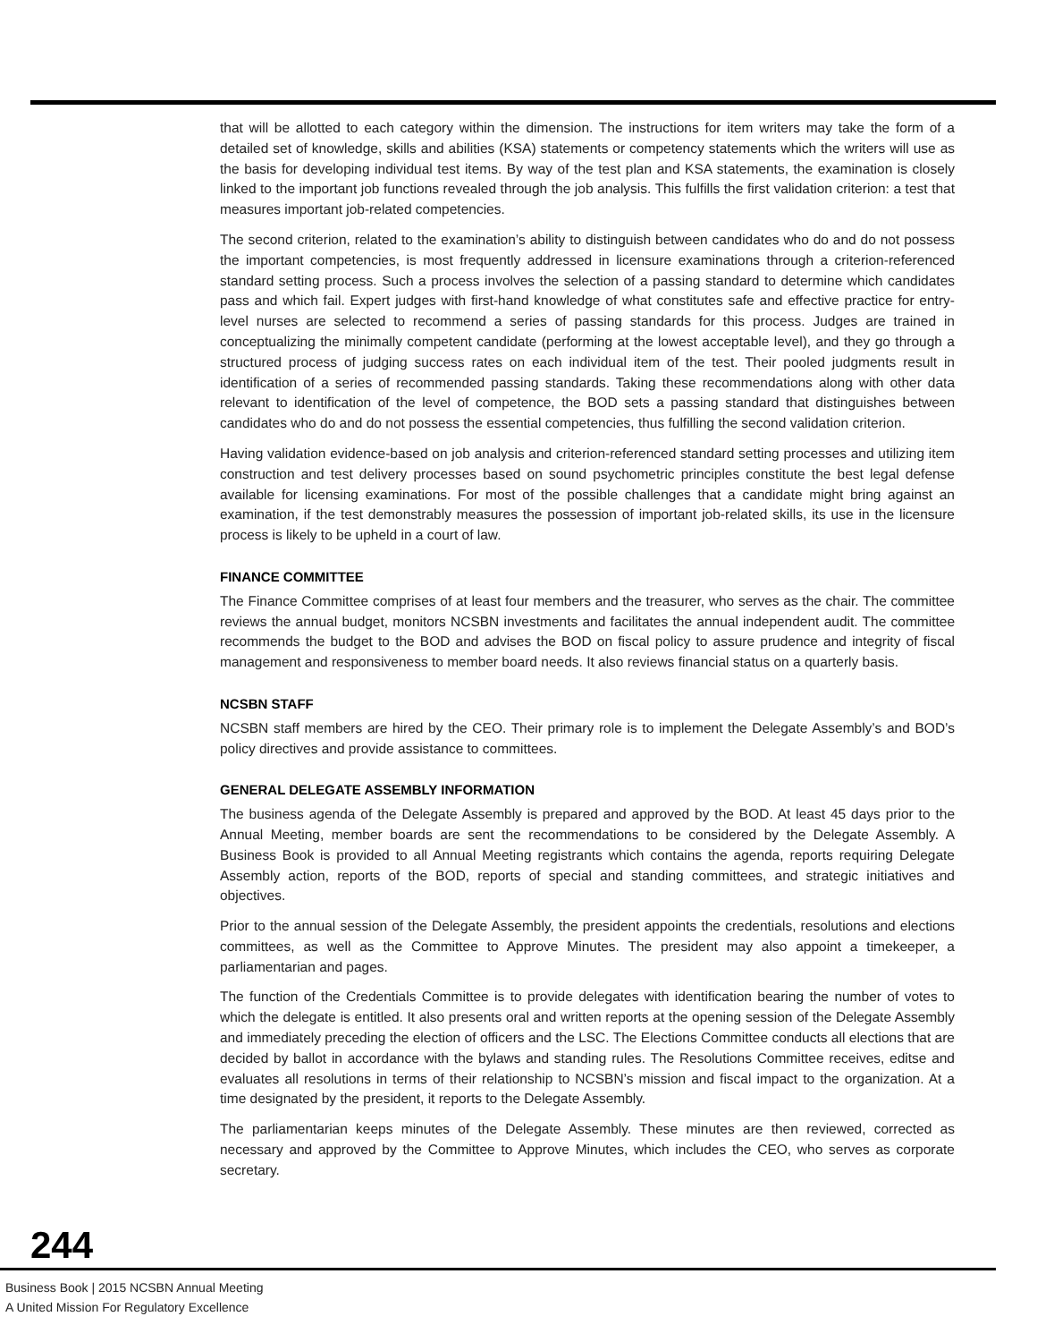that will be allotted to each category within the dimension. The instructions for item writers may take the form of a detailed set of knowledge, skills and abilities (KSA) statements or competency statements which the writers will use as the basis for developing individual test items. By way of the test plan and KSA statements, the examination is closely linked to the important job functions revealed through the job analysis. This fulfills the first validation criterion: a test that measures important job-related competencies.
The second criterion, related to the examination’s ability to distinguish between candidates who do and do not possess the important competencies, is most frequently addressed in licensure examinations through a criterion-referenced standard setting process. Such a process involves the selection of a passing standard to determine which candidates pass and which fail. Expert judges with first-hand knowledge of what constitutes safe and effective practice for entry-level nurses are selected to recommend a series of passing standards for this process. Judges are trained in conceptualizing the minimally competent candidate (performing at the lowest acceptable level), and they go through a structured process of judging success rates on each individual item of the test. Their pooled judgments result in identification of a series of recommended passing standards. Taking these recommendations along with other data relevant to identification of the level of competence, the BOD sets a passing standard that distinguishes between candidates who do and do not possess the essential competencies, thus fulfilling the second validation criterion.
Having validation evidence-based on job analysis and criterion-referenced standard setting processes and utilizing item construction and test delivery processes based on sound psychometric principles constitute the best legal defense available for licensing examinations. For most of the possible challenges that a candidate might bring against an examination, if the test demonstrably measures the possession of important job-related skills, its use in the licensure process is likely to be upheld in a court of law.
FINANCE COMMITTEE
The Finance Committee comprises of at least four members and the treasurer, who serves as the chair. The committee reviews the annual budget, monitors NCSBN investments and facilitates the annual independent audit. The committee recommends the budget to the BOD and advises the BOD on fiscal policy to assure prudence and integrity of fiscal management and responsiveness to member board needs. It also reviews financial status on a quarterly basis.
NCSBN STAFF
NCSBN staff members are hired by the CEO. Their primary role is to implement the Delegate Assembly’s and BOD’s policy directives and provide assistance to committees.
GENERAL DELEGATE ASSEMBLY INFORMATION
The business agenda of the Delegate Assembly is prepared and approved by the BOD. At least 45 days prior to the Annual Meeting, member boards are sent the recommendations to be considered by the Delegate Assembly. A Business Book is provided to all Annual Meeting registrants which contains the agenda, reports requiring Delegate Assembly action, reports of the BOD, reports of special and standing committees, and strategic initiatives and objectives.
Prior to the annual session of the Delegate Assembly, the president appoints the credentials, resolutions and elections committees, as well as the Committee to Approve Minutes. The president may also appoint a timekeeper, a parliamentarian and pages.
The function of the Credentials Committee is to provide delegates with identification bearing the number of votes to which the delegate is entitled. It also presents oral and written reports at the opening session of the Delegate Assembly and immediately preceding the election of officers and the LSC. The Elections Committee conducts all elections that are decided by ballot in accordance with the bylaws and standing rules. The Resolutions Committee receives, editse and evaluates all resolutions in terms of their relationship to NCSBN’s mission and fiscal impact to the organization. At a time designated by the president, it reports to the Delegate Assembly.
The parliamentarian keeps minutes of the Delegate Assembly. These minutes are then reviewed, corrected as necessary and approved by the Committee to Approve Minutes, which includes the CEO, who serves as corporate secretary.
244
Business Book | 2015 NCSBN Annual Meeting
A United Mission For Regulatory Excellence